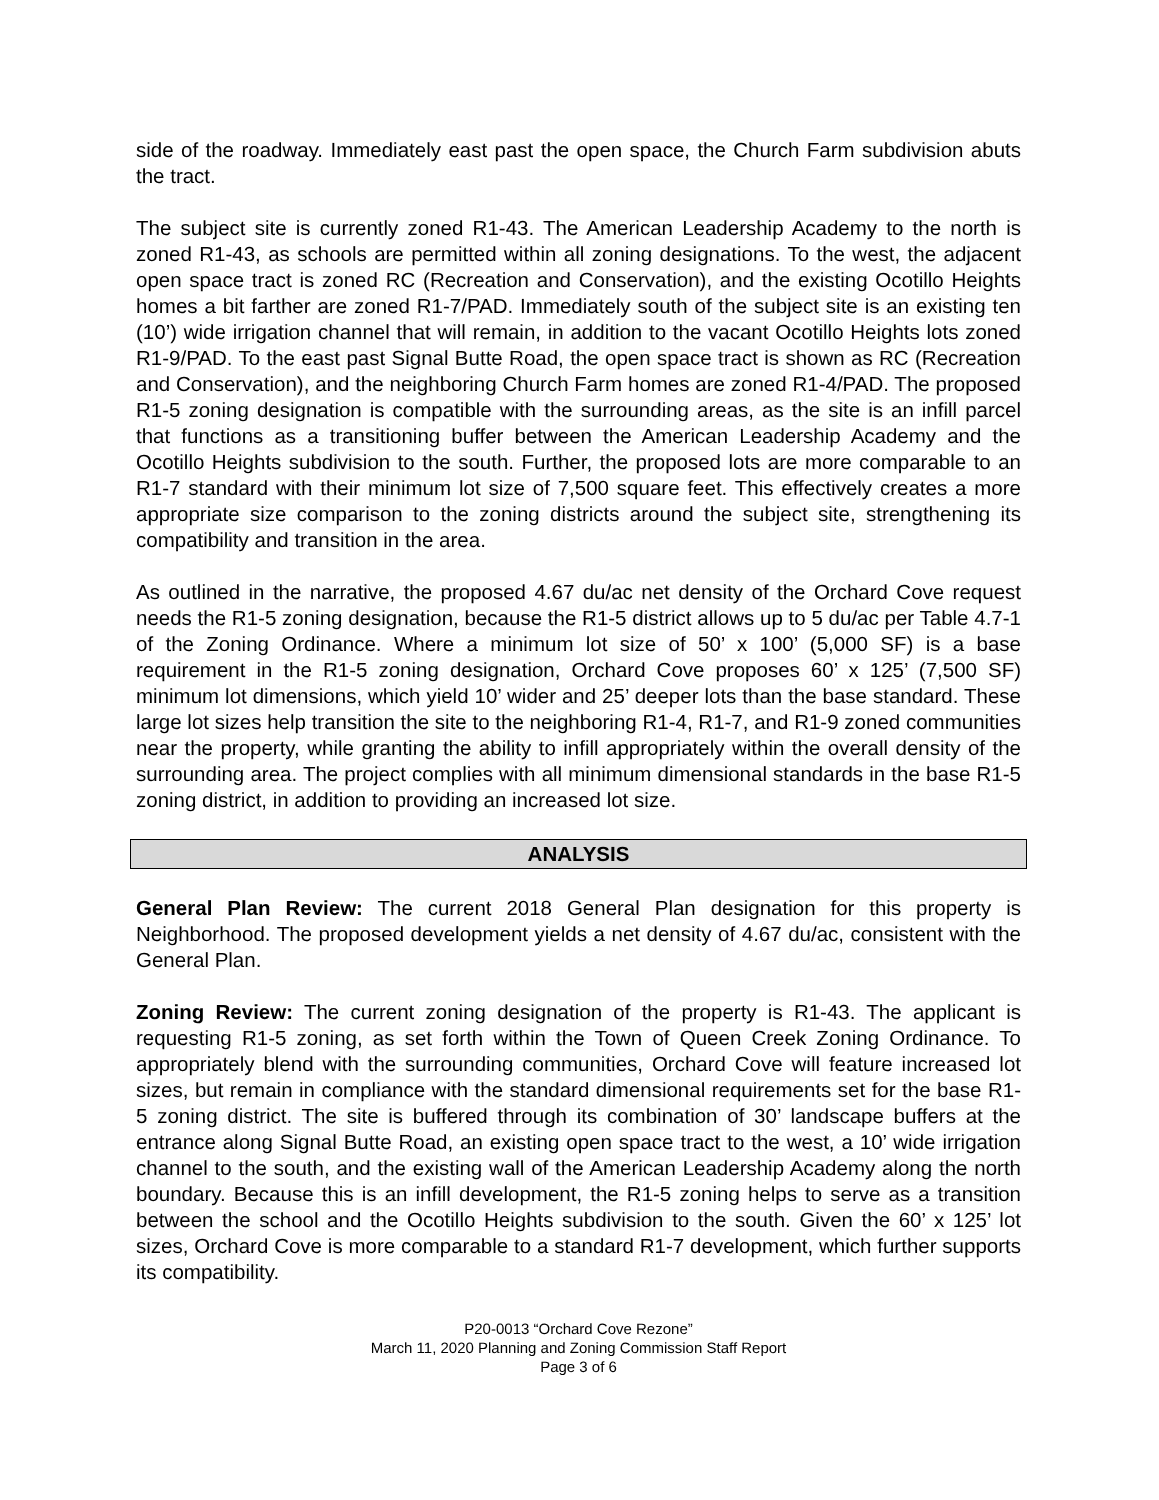side of the roadway. Immediately east past the open space, the Church Farm subdivision abuts the tract.
The subject site is currently zoned R1-43. The American Leadership Academy to the north is zoned R1-43, as schools are permitted within all zoning designations. To the west, the adjacent open space tract is zoned RC (Recreation and Conservation), and the existing Ocotillo Heights homes a bit farther are zoned R1-7/PAD. Immediately south of the subject site is an existing ten (10’) wide irrigation channel that will remain, in addition to the vacant Ocotillo Heights lots zoned R1-9/PAD. To the east past Signal Butte Road, the open space tract is shown as RC (Recreation and Conservation), and the neighboring Church Farm homes are zoned R1-4/PAD. The proposed R1-5 zoning designation is compatible with the surrounding areas, as the site is an infill parcel that functions as a transitioning buffer between the American Leadership Academy and the Ocotillo Heights subdivision to the south. Further, the proposed lots are more comparable to an R1-7 standard with their minimum lot size of 7,500 square feet. This effectively creates a more appropriate size comparison to the zoning districts around the subject site, strengthening its compatibility and transition in the area.
As outlined in the narrative, the proposed 4.67 du/ac net density of the Orchard Cove request needs the R1-5 zoning designation, because the R1-5 district allows up to 5 du/ac per Table 4.7-1 of the Zoning Ordinance. Where a minimum lot size of 50’ x 100’ (5,000 SF) is a base requirement in the R1-5 zoning designation, Orchard Cove proposes 60’ x 125’ (7,500 SF) minimum lot dimensions, which yield 10’ wider and 25’ deeper lots than the base standard. These large lot sizes help transition the site to the neighboring R1-4, R1-7, and R1-9 zoned communities near the property, while granting the ability to infill appropriately within the overall density of the surrounding area. The project complies with all minimum dimensional standards in the base R1-5 zoning district, in addition to providing an increased lot size.
ANALYSIS
General Plan Review: The current 2018 General Plan designation for this property is Neighborhood. The proposed development yields a net density of 4.67 du/ac, consistent with the General Plan.
Zoning Review: The current zoning designation of the property is R1-43. The applicant is requesting R1-5 zoning, as set forth within the Town of Queen Creek Zoning Ordinance. To appropriately blend with the surrounding communities, Orchard Cove will feature increased lot sizes, but remain in compliance with the standard dimensional requirements set for the base R1-5 zoning district. The site is buffered through its combination of 30’ landscape buffers at the entrance along Signal Butte Road, an existing open space tract to the west, a 10’ wide irrigation channel to the south, and the existing wall of the American Leadership Academy along the north boundary. Because this is an infill development, the R1-5 zoning helps to serve as a transition between the school and the Ocotillo Heights subdivision to the south. Given the 60’ x 125’ lot sizes, Orchard Cove is more comparable to a standard R1-7 development, which further supports its compatibility.
P20-0013 “Orchard Cove Rezone”
March 11, 2020 Planning and Zoning Commission Staff Report
Page 3 of 6